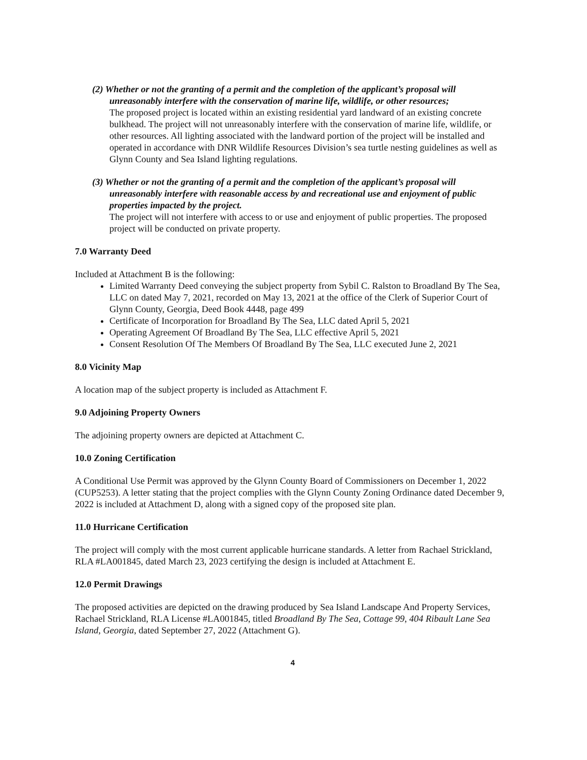(2) Whether or not the granting of a permit and the completion of the applicant’s proposal will unreasonably interfere with the conservation of marine life, wildlife, or other resources;
The proposed project is located within an existing residential yard landward of an existing concrete bulkhead. The project will not unreasonably interfere with the conservation of marine life, wildlife, or other resources. All lighting associated with the landward portion of the project will be installed and operated in accordance with DNR Wildlife Resources Division’s sea turtle nesting guidelines as well as Glynn County and Sea Island lighting regulations.
(3) Whether or not the granting of a permit and the completion of the applicant’s proposal will unreasonably interfere with reasonable access by and recreational use and enjoyment of public properties impacted by the project.
The project will not interfere with access to or use and enjoyment of public properties. The proposed project will be conducted on private property.
7.0 Warranty Deed
Included at Attachment B is the following:
Limited Warranty Deed conveying the subject property from Sybil C. Ralston to Broadland By The Sea, LLC on dated May 7, 2021, recorded on May 13, 2021 at the office of the Clerk of Superior Court of Glynn County, Georgia, Deed Book 4448, page 499
Certificate of Incorporation for Broadland By The Sea, LLC dated April 5, 2021
Operating Agreement Of Broadland By The Sea, LLC effective April 5, 2021
Consent Resolution Of The Members Of Broadland By The Sea, LLC executed June 2, 2021
8.0 Vicinity Map
A location map of the subject property is included as Attachment F.
9.0 Adjoining Property Owners
The adjoining property owners are depicted at Attachment C.
10.0 Zoning Certification
A Conditional Use Permit was approved by the Glynn County Board of Commissioners on December 1, 2022 (CUP5253). A letter stating that the project complies with the Glynn County Zoning Ordinance dated December 9, 2022 is included at Attachment D, along with a signed copy of the proposed site plan.
11.0 Hurricane Certification
The project will comply with the most current applicable hurricane standards. A letter from Rachael Strickland, RLA #LA001845, dated March 23, 2023 certifying the design is included at Attachment E.
12.0 Permit Drawings
The proposed activities are depicted on the drawing produced by Sea Island Landscape And Property Services, Rachael Strickland, RLA License #LA001845, titled Broadland By The Sea, Cottage 99, 404 Ribault Lane Sea Island, Georgia, dated September 27, 2022 (Attachment G).
4